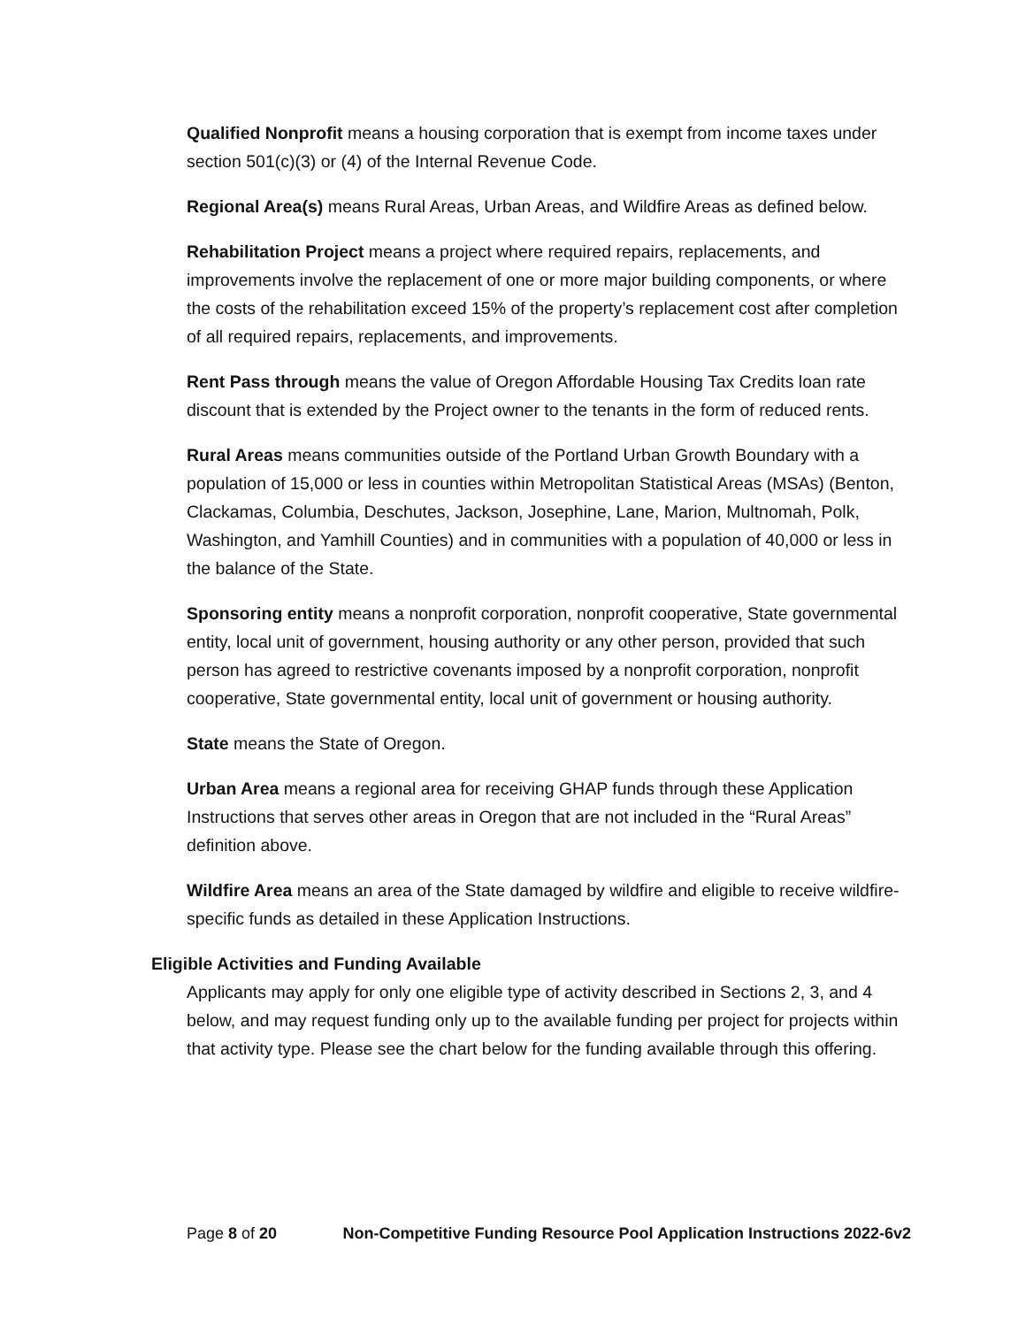Qualified Nonprofit means a housing corporation that is exempt from income taxes under section 501(c)(3) or (4) of the Internal Revenue Code.
Regional Area(s) means Rural Areas, Urban Areas, and Wildfire Areas as defined below.
Rehabilitation Project means a project where required repairs, replacements, and improvements involve the replacement of one or more major building components, or where the costs of the rehabilitation exceed 15% of the property’s replacement cost after completion of all required repairs, replacements, and improvements.
Rent Pass through means the value of Oregon Affordable Housing Tax Credits loan rate discount that is extended by the Project owner to the tenants in the form of reduced rents.
Rural Areas means communities outside of the Portland Urban Growth Boundary with a population of 15,000 or less in counties within Metropolitan Statistical Areas (MSAs) (Benton, Clackamas, Columbia, Deschutes, Jackson, Josephine, Lane, Marion, Multnomah, Polk, Washington, and Yamhill Counties) and in communities with a population of 40,000 or less in the balance of the State.
Sponsoring entity means a nonprofit corporation, nonprofit cooperative, State governmental entity, local unit of government, housing authority or any other person, provided that such person has agreed to restrictive covenants imposed by a nonprofit corporation, nonprofit cooperative, State governmental entity, local unit of government or housing authority.
State means the State of Oregon.
Urban Area means a regional area for receiving GHAP funds through these Application Instructions that serves other areas in Oregon that are not included in the “Rural Areas” definition above.
Wildfire Area means an area of the State damaged by wildfire and eligible to receive wildfire-specific funds as detailed in these Application Instructions.
Eligible Activities and Funding Available
Applicants may apply for only one eligible type of activity described in Sections 2, 3, and 4 below, and may request funding only up to the available funding per project for projects within that activity type. Please see the chart below for the funding available through this offering.
Page 8 of 20 Non-Competitive Funding Resource Pool Application Instructions 2022-6v2